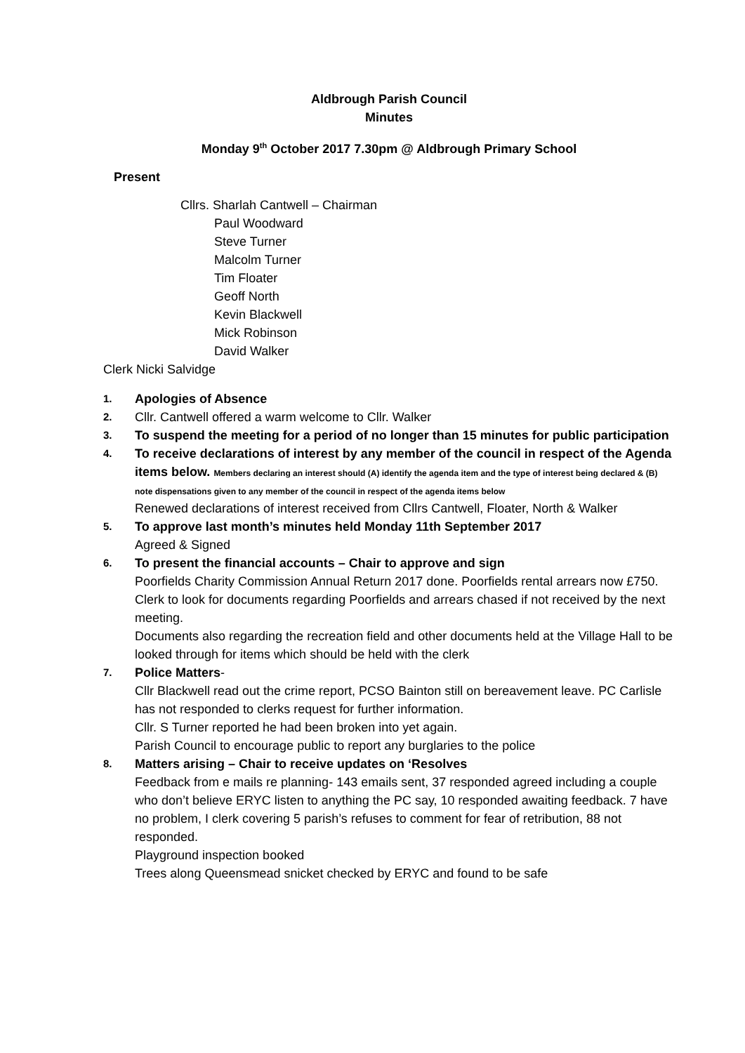Aldbrough Parish Council
Minutes
Monday 9<sup>th</sup> October 2017 7.30pm @ Aldbrough Primary School
Present
Cllrs. Sharlah Cantwell – Chairman
Paul Woodward
Steve Turner
Malcolm Turner
Tim Floater
Geoff North
Kevin Blackwell
Mick Robinson
David Walker
Clerk Nicki Salvidge
1.
Apologies of Absence
2.
Cllr. Cantwell offered a warm welcome to Cllr. Walker
3.
To suspend the meeting for a period of no longer than 15 minutes for public participation
4.
To receive declarations of interest by any member of the council in respect of the Agenda items below. Members declaring an interest should (A) identify the agenda item and the type of interest being declared & (B) note dispensations given to any member of the council in respect of the agenda items below
Renewed declarations of interest received from Cllrs Cantwell, Floater, North & Walker
5.
To approve last month’s minutes held Monday 11th September 2017
Agreed & Signed
6.
To present the financial accounts – Chair to approve and sign
Poorfields Charity Commission Annual Return 2017 done. Poorfields rental arrears now £750. Clerk to look for documents regarding Poorfields and arrears chased if not received by the next meeting.
Documents also regarding the recreation field and other documents held at the Village Hall to be looked through for items which should be held with the clerk
7.
Police Matters-
Cllr Blackwell read out the crime report, PCSO Bainton still on bereavement leave. PC Carlisle has not responded to clerks request for further information.
Cllr. S Turner reported he had been broken into yet again.
Parish Council to encourage public to report any burglaries to the police
8.
Matters arising – Chair to receive updates on ‘Resolves
Feedback from e mails re planning- 143 emails sent, 37 responded agreed including a couple who don’t believe ERYC listen to anything the PC say, 10 responded awaiting feedback. 7 have no problem, I clerk covering 5 parish’s refuses to comment for fear of retribution, 88 not responded.
Playground inspection booked
Trees along Queensmead snicket checked by ERYC and found to be safe